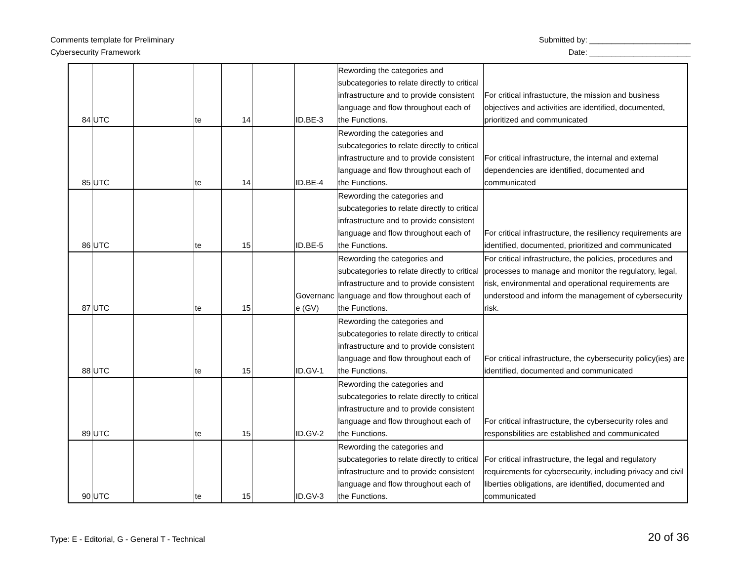Comments template for Preliminary
Cybersecurity Framework
Submitted by: _______________________
Date: _______________________
| 84 | UTC | | te | 14 | | ID.BE-3 | Rewording the categories and subcategories to relate directly to critical infrastructure and to provide consistent language and flow throughout each of the Functions. | For critical infrastucture, the mission and business objectives and activities are identified, documented, prioritized and communicated |
| 85 | UTC | | te | 14 | | ID.BE-4 | Rewording the categories and subcategories to relate directly to critical infrastructure and to provide consistent language and flow throughout each of the Functions. | For critical infrastructure, the internal and external dependencies are identified, documented and communicated |
| 86 | UTC | | te | 15 | | ID.BE-5 | Rewording the categories and subcategories to relate directly to critical infrastructure and to provide consistent language and flow throughout each of the Functions. | For critical infrastructure, the resiliency requirements are identified, documented, prioritized and communicated |
| 87 | UTC | | te | 15 | | Governanc e (GV) | Rewording the categories and subcategories to relate directly to critical infrastructure and to provide consistent language and flow throughout each of the Functions. | For critical infrastructure, the policies, procedures and processes to manage and monitor the regulatory, legal, risk, environmental and operational requirements are understood and inform the management of cybersecurity risk. |
| 88 | UTC | | te | 15 | | ID.GV-1 | Rewording the categories and subcategories to relate directly to critical infrastructure and to provide consistent language and flow throughout each of the Functions. | For critical infrastructure, the cybersecurity policy(ies) are identified, documented and communicated |
| 89 | UTC | | te | 15 | | ID.GV-2 | Rewording the categories and subcategories to relate directly to critical infrastructure and to provide consistent language and flow throughout each of the Functions. | For critical infrastructure, the cybersecurity roles and responsbilities are established and communicated |
| 90 | UTC | | te | 15 | | ID.GV-3 | Rewording the categories and subcategories to relate directly to critical infrastructure and to provide consistent language and flow throughout each of the Functions. | For critical infrastructure, the legal and regulatory requirements for cybersecurity, including privacy and civil liberties obligations, are identified, documented and communicated |
Type: E - Editorial, G - General T - Technical
20 of 36